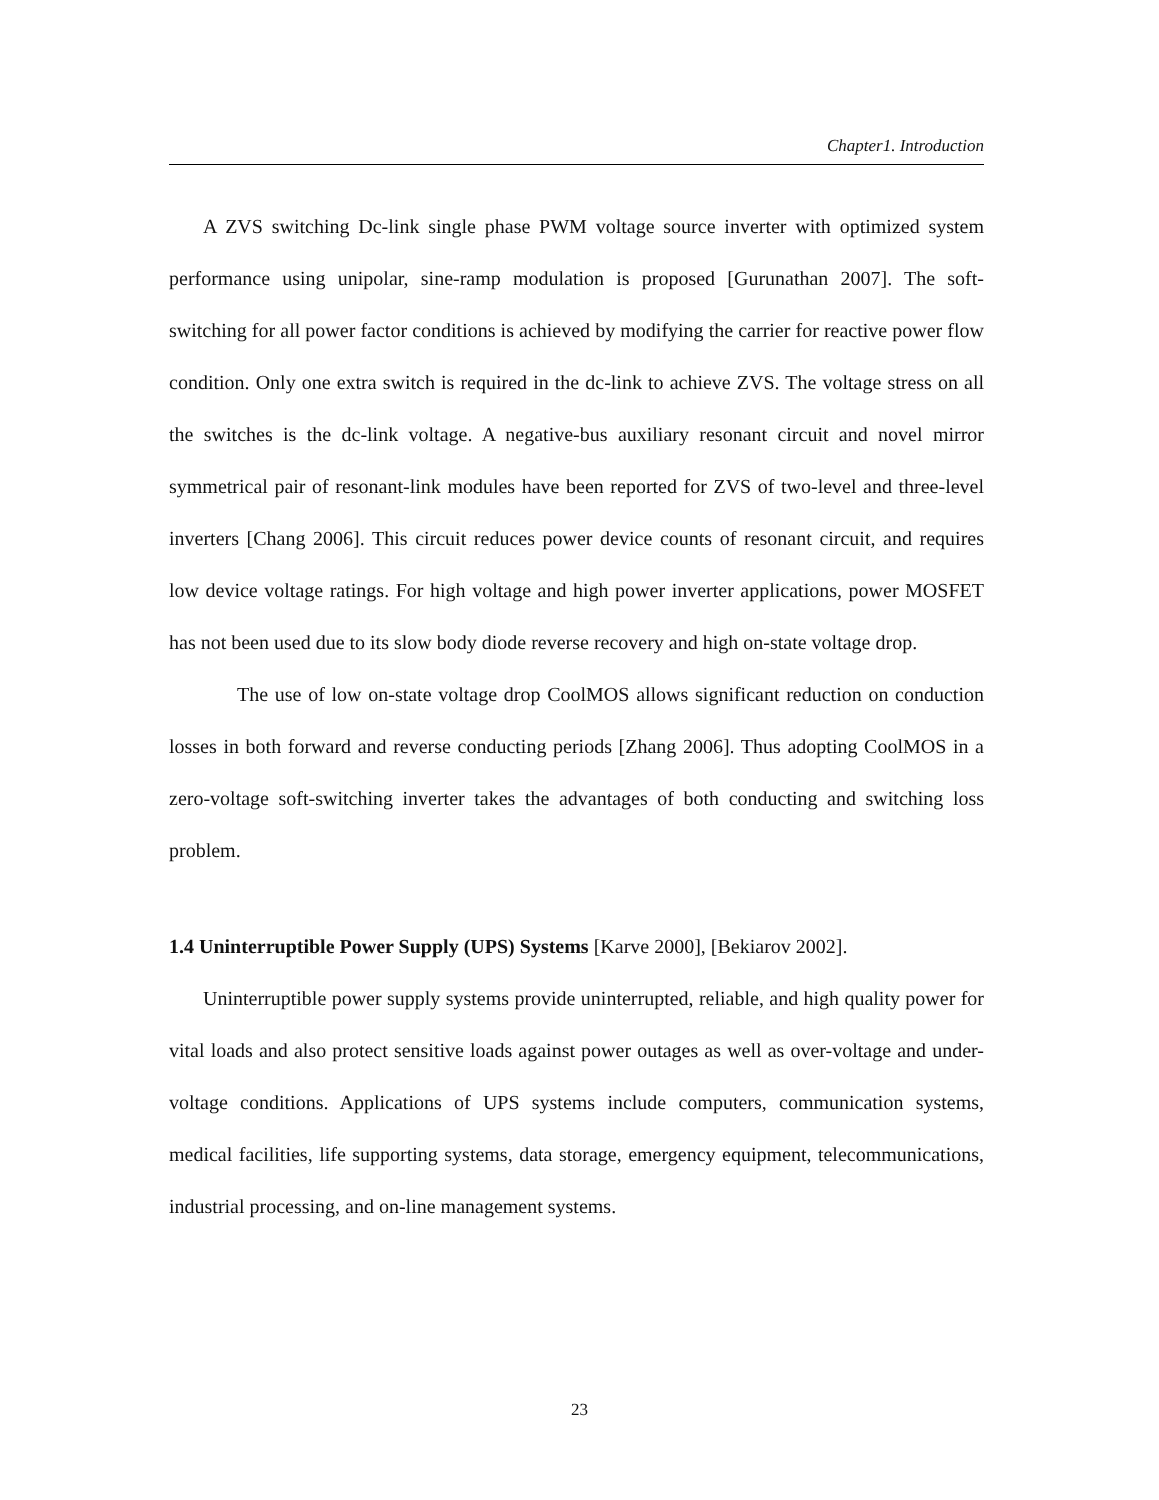Chapter1. Introduction
A ZVS switching Dc-link single phase PWM voltage source inverter with optimized system performance using unipolar, sine-ramp modulation is proposed [Gurunathan 2007]. The soft-switching for all power factor conditions is achieved by modifying the carrier for reactive power flow condition. Only one extra switch is required in the dc-link to achieve ZVS. The voltage stress on all the switches is the dc-link voltage. A negative-bus auxiliary resonant circuit and novel mirror symmetrical pair of resonant-link modules have been reported for ZVS of two-level and three-level inverters [Chang 2006]. This circuit reduces power device counts of resonant circuit, and requires low device voltage ratings. For high voltage and high power inverter applications, power MOSFET has not been used due to its slow body diode reverse recovery and high on-state voltage drop.
The use of low on-state voltage drop CoolMOS allows significant reduction on conduction losses in both forward and reverse conducting periods [Zhang 2006]. Thus adopting CoolMOS in a zero-voltage soft-switching inverter takes the advantages of both conducting and switching loss problem.
1.4 Uninterruptible Power Supply (UPS) Systems [Karve 2000], [Bekiarov 2002].
Uninterruptible power supply systems provide uninterrupted, reliable, and high quality power for vital loads and also protect sensitive loads against power outages as well as over-voltage and under-voltage conditions. Applications of UPS systems include computers, communication systems, medical facilities, life supporting systems, data storage, emergency equipment, telecommunications, industrial processing, and on-line management systems.
23